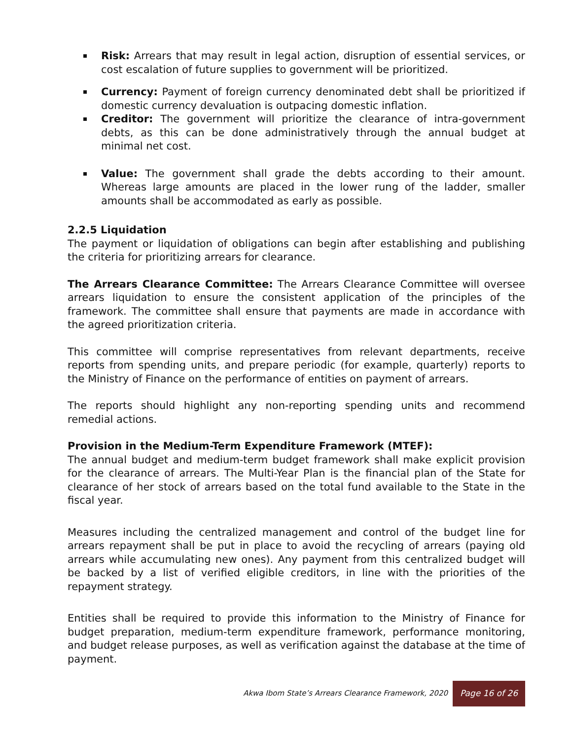Risk: Arrears that may result in legal action, disruption of essential services, or cost escalation of future supplies to government will be prioritized.
Currency: Payment of foreign currency denominated debt shall be prioritized if domestic currency devaluation is outpacing domestic inflation.
Creditor: The government will prioritize the clearance of intra-government debts, as this can be done administratively through the annual budget at minimal net cost.
Value: The government shall grade the debts according to their amount. Whereas large amounts are placed in the lower rung of the ladder, smaller amounts shall be accommodated as early as possible.
2.2.5 Liquidation
The payment or liquidation of obligations can begin after establishing and publishing the criteria for prioritizing arrears for clearance.
The Arrears Clearance Committee: The Arrears Clearance Committee will oversee arrears liquidation to ensure the consistent application of the principles of the framework. The committee shall ensure that payments are made in accordance with the agreed prioritization criteria.
This committee will comprise representatives from relevant departments, receive reports from spending units, and prepare periodic (for example, quarterly) reports to the Ministry of Finance on the performance of entities on payment of arrears.
The reports should highlight any non-reporting spending units and recommend remedial actions.
Provision in the Medium-Term Expenditure Framework (MTEF):
The annual budget and medium-term budget framework shall make explicit provision for the clearance of arrears. The Multi-Year Plan is the financial plan of the State for clearance of her stock of arrears based on the total fund available to the State in the fiscal year.
Measures including the centralized management and control of the budget line for arrears repayment shall be put in place to avoid the recycling of arrears (paying old arrears while accumulating new ones). Any payment from this centralized budget will be backed by a list of verified eligible creditors, in line with the priorities of the repayment strategy.
Entities shall be required to provide this information to the Ministry of Finance for budget preparation, medium-term expenditure framework, performance monitoring, and budget release purposes, as well as verification against the database at the time of payment.
Akwa Ibom State’s Arrears Clearance Framework, 2020 Page 16 of 26